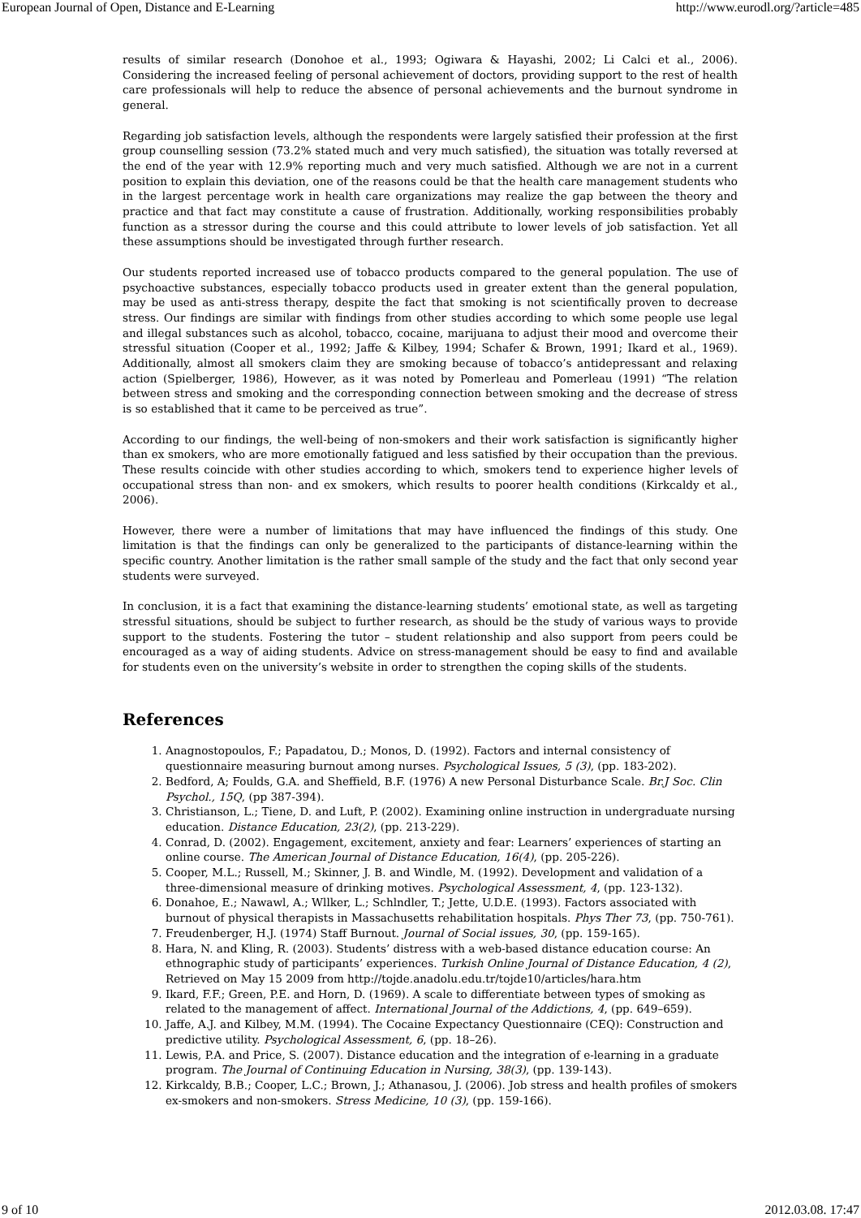European Journal of Open, Distance and E-Learning http://www.eurodl.org/?article=485
results of similar research (Donohoe et al., 1993; Ogiwara & Hayashi, 2002; Li Calci et al., 2006). Considering the increased feeling of personal achievement of doctors, providing support to the rest of health care professionals will help to reduce the absence of personal achievements and the burnout syndrome in general.
Regarding job satisfaction levels, although the respondents were largely satisfied their profession at the first group counselling session (73.2% stated much and very much satisfied), the situation was totally reversed at the end of the year with 12.9% reporting much and very much satisfied. Although we are not in a current position to explain this deviation, one of the reasons could be that the health care management students who in the largest percentage work in health care organizations may realize the gap between the theory and practice and that fact may constitute a cause of frustration. Additionally, working responsibilities probably function as a stressor during the course and this could attribute to lower levels of job satisfaction. Yet all these assumptions should be investigated through further research.
Our students reported increased use of tobacco products compared to the general population. The use of psychoactive substances, especially tobacco products used in greater extent than the general population, may be used as anti-stress therapy, despite the fact that smoking is not scientifically proven to decrease stress. Our findings are similar with findings from other studies according to which some people use legal and illegal substances such as alcohol, tobacco, cocaine, marijuana to adjust their mood and overcome their stressful situation (Cooper et al., 1992; Jaffe & Kilbey, 1994; Schafer & Brown, 1991; Ikard et al., 1969). Additionally, almost all smokers claim they are smoking because of tobacco’s antidepressant and relaxing action (Spielberger, 1986), However, as it was noted by Pomerleau and Pomerleau (1991) “The relation between stress and smoking and the corresponding connection between smoking and the decrease of stress is so established that it came to be perceived as true”.
According to our findings, the well-being of non-smokers and their work satisfaction is significantly higher than ex smokers, who are more emotionally fatigued and less satisfied by their occupation than the previous. These results coincide with other studies according to which, smokers tend to experience higher levels of occupational stress than non- and ex smokers, which results to poorer health conditions (Kirkcaldy et al., 2006).
However, there were a number of limitations that may have influenced the findings of this study. One limitation is that the findings can only be generalized to the participants of distance-learning within the specific country. Another limitation is the rather small sample of the study and the fact that only second year students were surveyed.
In conclusion, it is a fact that examining the distance-learning students’ emotional state, as well as targeting stressful situations, should be subject to further research, as should be the study of various ways to provide support to the students. Fostering the tutor – student relationship and also support from peers could be encouraged as a way of aiding students. Advice on stress-management should be easy to find and available for students even on the university’s website in order to strengthen the coping skills of the students.
References
1. Anagnostopoulos, F.; Papadatou, D.; Monos, D. (1992). Factors and internal consistency of questionnaire measuring burnout among nurses. Psychological Issues, 5 (3), (pp. 183-202).
2. Bedford, A; Foulds, G.A. and Sheffield, B.F. (1976) A new Personal Disturbance Scale. Br.J Soc. Clin Psychol., 15Q, (pp 387-394).
3. Christianson, L.; Tiene, D. and Luft, P. (2002). Examining online instruction in undergraduate nursing education. Distance Education, 23(2), (pp. 213-229).
4. Conrad, D. (2002). Engagement, excitement, anxiety and fear: Learners’ experiences of starting an online course. The American Journal of Distance Education, 16(4), (pp. 205-226).
5. Cooper, M.L.; Russell, M.; Skinner, J. B. and Windle, M. (1992). Development and validation of a three-dimensional measure of drinking motives. Psychological Assessment, 4, (pp. 123-132).
6. Donahoe, E.; Nawawl, A.; Wllker, L.; Schlndler, T.; Jette, U.D.E. (1993). Factors associated with burnout of physical therapists in Massachusetts rehabilitation hospitals. Phys Ther 73, (pp. 750-761).
7. Freudenberger, H.J. (1974) Staff Burnout. Journal of Social issues, 30, (pp. 159-165).
8. Hara, N. and Kling, R. (2003). Students’ distress with a web-based distance education course: An ethnographic study of participants’ experiences. Turkish Online Journal of Distance Education, 4 (2), Retrieved on May 15 2009 from http://tojde.anadolu.edu.tr/tojde10/articles/hara.htm
9. Ikard, F.F.; Green, P.E. and Horn, D. (1969). A scale to differentiate between types of smoking as related to the management of affect. International Journal of the Addictions, 4, (pp. 649–659).
10. Jaffe, A.J. and Kilbey, M.M. (1994). The Cocaine Expectancy Questionnaire (CEQ): Construction and predictive utility. Psychological Assessment, 6, (pp. 18–26).
11. Lewis, P.A. and Price, S. (2007). Distance education and the integration of e-learning in a graduate program. The Journal of Continuing Education in Nursing, 38(3), (pp. 139-143).
12. Kirkcaldy, B.B.; Cooper, L.C.; Brown, J.; Athanasou, J. (2006). Job stress and health profiles of smokers ex-smokers and non-smokers. Stress Medicine, 10 (3), (pp. 159-166).
9 of 10 2012.03.08. 17:47